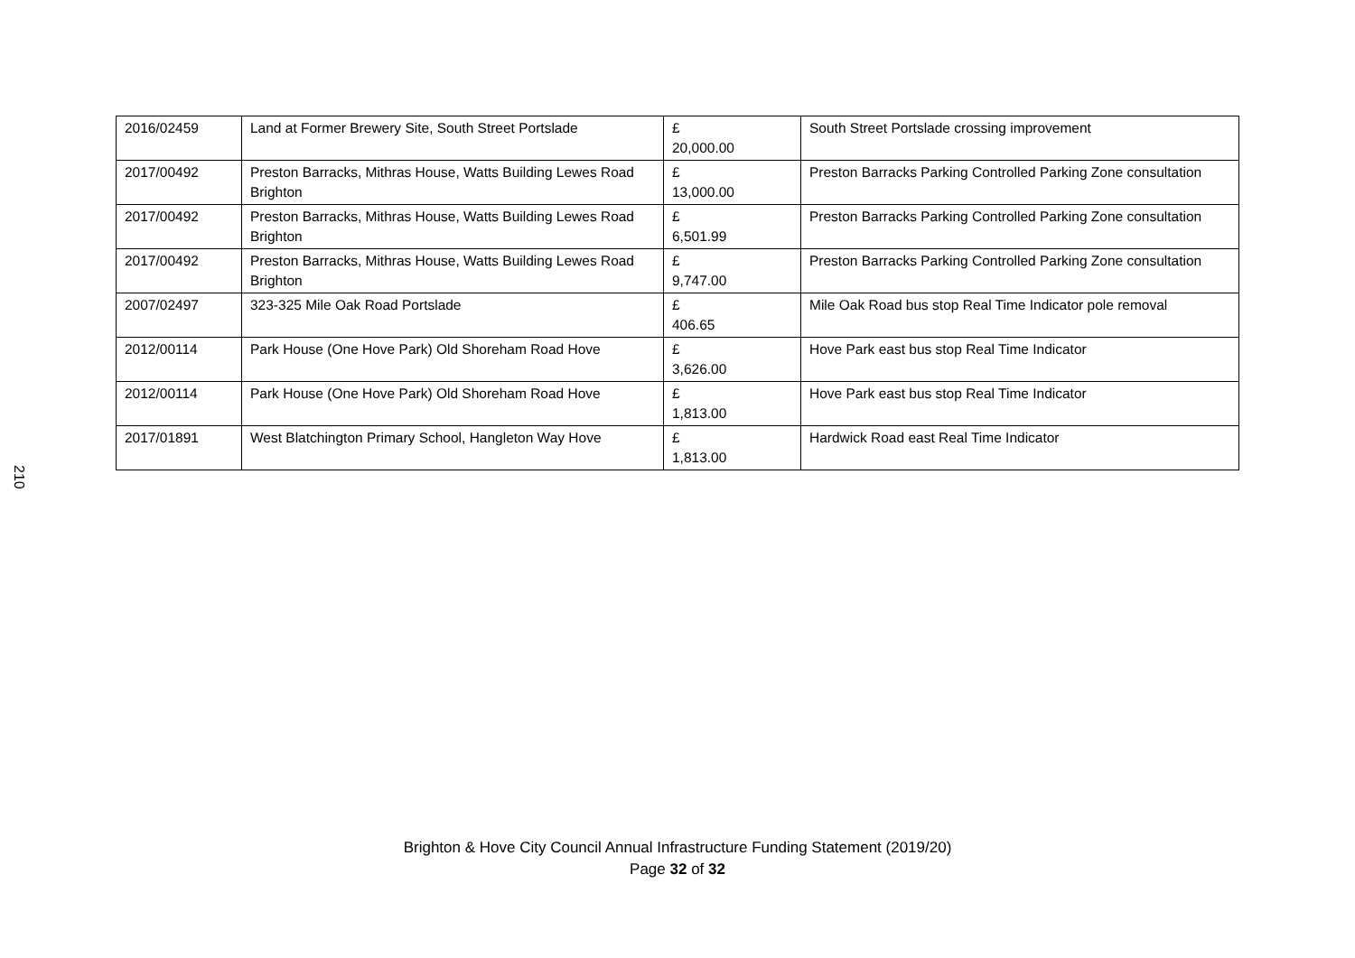| 2016/02459 | Land at Former Brewery Site, South Street Portslade | £ 20,000.00 | South Street Portslade crossing improvement |
| 2017/00492 | Preston Barracks, Mithras House, Watts Building Lewes Road Brighton | £ 13,000.00 | Preston Barracks Parking Controlled Parking Zone consultation |
| 2017/00492 | Preston Barracks, Mithras House, Watts Building Lewes Road Brighton | £ 6,501.99 | Preston Barracks Parking Controlled Parking Zone consultation |
| 2017/00492 | Preston Barracks, Mithras House, Watts Building Lewes Road Brighton | £ 9,747.00 | Preston Barracks Parking Controlled Parking Zone consultation |
| 2007/02497 | 323-325 Mile Oak Road Portslade | £ 406.65 | Mile Oak Road bus stop Real Time Indicator pole removal |
| 2012/00114 | Park House (One Hove Park) Old Shoreham Road Hove | £ 3,626.00 | Hove Park east bus stop Real Time Indicator |
| 2012/00114 | Park House (One Hove Park) Old Shoreham Road Hove | £ 1,813.00 | Hove Park east bus stop Real Time Indicator |
| 2017/01891 | West Blatchington Primary School, Hangleton Way Hove | £ 1,813.00 | Hardwick Road east Real Time Indicator |
210
Brighton & Hove City Council Annual Infrastructure Funding Statement (2019/20)
Page 32 of 32